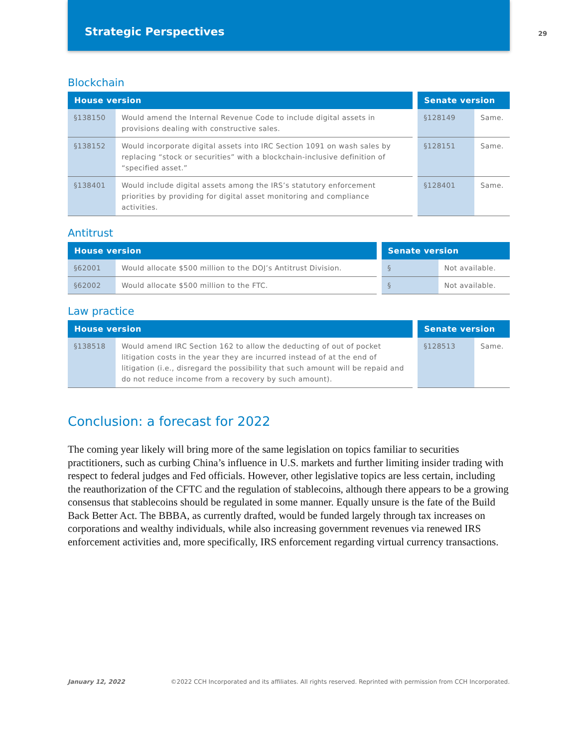Strategic Perspectives
29
Blockchain
| House version | | | Senate version | |
| §138150 | Would amend the Internal Revenue Code to include digital assets in provisions dealing with constructive sales. | | §128149 | Same. |
| §138152 | Would incorporate digital assets into IRC Section 1091 on wash sales by replacing “stock or securities” with a blockchain-inclusive definition of “specified asset.” | | §128151 | Same. |
| §138401 | Would include digital assets among the IRS’s statutory enforcement priorities by providing for digital asset monitoring and compliance activities. | | §128401 | Same. |
Antitrust
| House version | | | Senate version | |
| §62001 | Would allocate $500 million to the DOJ’s Antitrust Division. | | § | Not available. |
| §62002 | Would allocate $500 million to the FTC. | | § | Not available. |
Law practice
| House version | | | Senate version | |
| §138518 | Would amend IRC Section 162 to allow the deducting of out of pocket litigation costs in the year they are incurred instead of at the end of litigation (i.e., disregard the possibility that such amount will be repaid and do not reduce income from a recovery by such amount). | | §128513 | Same. |
Conclusion: a forecast for 2022
The coming year likely will bring more of the same legislation on topics familiar to securities practitioners, such as curbing China’s influence in U.S. markets and further limiting insider trading with respect to federal judges and Fed officials. However, other legislative topics are less certain, including the reauthorization of the CFTC and the regulation of stablecoins, although there appears to be a growing consensus that stablecoins should be regulated in some manner. Equally unsure is the fate of the Build Back Better Act. The BBBA, as currently drafted, would be funded largely through tax increases on corporations and wealthy individuals, while also increasing government revenues via renewed IRS enforcement activities and, more specifically, IRS enforcement regarding virtual currency transactions.
January 12, 2022 ©2022 CCH Incorporated and its affiliates. All rights reserved. Reprinted with permission from CCH Incorporated.